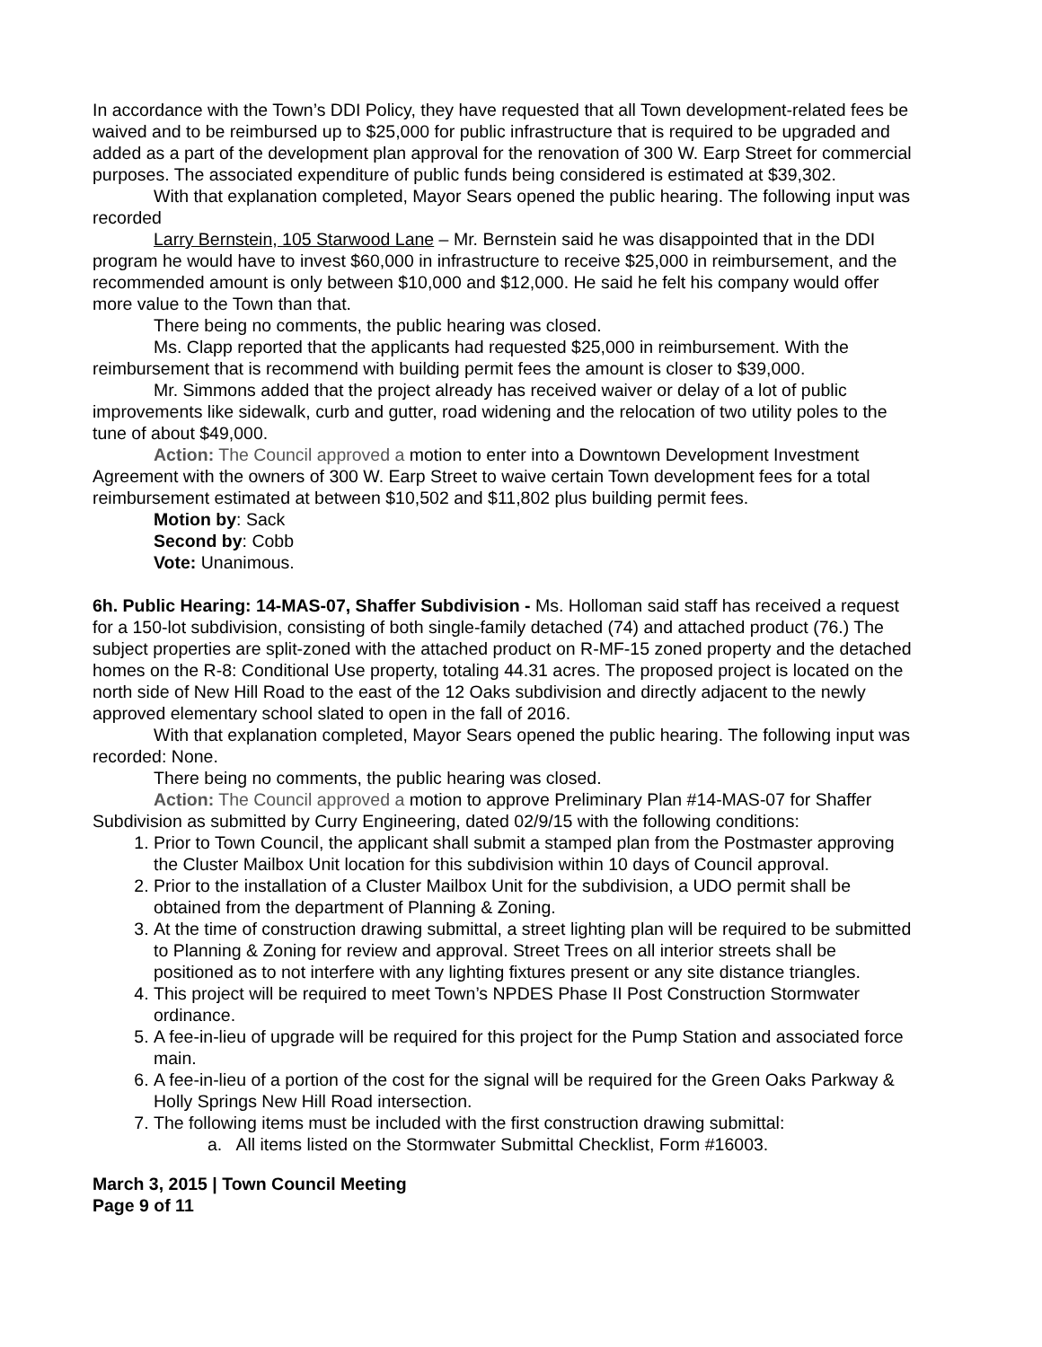In accordance with the Town’s DDI Policy, they have requested that all Town development-related fees be waived and to be reimbursed up to $25,000 for public infrastructure that is required to be upgraded and added as a part of the development plan approval for the renovation of 300 W. Earp Street for commercial purposes. The associated expenditure of public funds being considered is estimated at $39,302.
With that explanation completed, Mayor Sears opened the public hearing. The following input was recorded
Larry Bernstein, 105 Starwood Lane – Mr. Bernstein said he was disappointed that in the DDI program he would have to invest $60,000 in infrastructure to receive $25,000 in reimbursement, and the recommended amount is only between $10,000 and $12,000. He said he felt his company would offer more value to the Town than that.
There being no comments, the public hearing was closed.
Ms. Clapp reported that the applicants had requested $25,000 in reimbursement. With the reimbursement that is recommend with building permit fees the amount is closer to $39,000.
Mr. Simmons added that the project already has received waiver or delay of a lot of public improvements like sidewalk, curb and gutter, road widening and the relocation of two utility poles to the tune of about $49,000.
Action: The Council approved a motion to enter into a Downtown Development Investment Agreement with the owners of 300 W. Earp Street to waive certain Town development fees for a total reimbursement estimated at between $10,502 and $11,802 plus building permit fees.
Motion by: Sack
Second by: Cobb
Vote: Unanimous.
6h. Public Hearing: 14-MAS-07, Shaffer Subdivision - Ms. Holloman said staff has received a request for a 150-lot subdivision, consisting of both single-family detached (74) and attached product (76.) The subject properties are split-zoned with the attached product on R-MF-15 zoned property and the detached homes on the R-8: Conditional Use property, totaling 44.31 acres. The proposed project is located on the north side of New Hill Road to the east of the 12 Oaks subdivision and directly adjacent to the newly approved elementary school slated to open in the fall of 2016.
With that explanation completed, Mayor Sears opened the public hearing. The following input was recorded: None.
There being no comments, the public hearing was closed.
Action: The Council approved a motion to approve Preliminary Plan #14-MAS-07 for Shaffer Subdivision as submitted by Curry Engineering, dated 02/9/15 with the following conditions:
1. Prior to Town Council, the applicant shall submit a stamped plan from the Postmaster approving the Cluster Mailbox Unit location for this subdivision within 10 days of Council approval.
2. Prior to the installation of a Cluster Mailbox Unit for the subdivision, a UDO permit shall be obtained from the department of Planning & Zoning.
3. At the time of construction drawing submittal, a street lighting plan will be required to be submitted to Planning & Zoning for review and approval. Street Trees on all interior streets shall be positioned as to not interfere with any lighting fixtures present or any site distance triangles.
4. This project will be required to meet Town’s NPDES Phase II Post Construction Stormwater ordinance.
5. A fee-in-lieu of upgrade will be required for this project for the Pump Station and associated force main.
6. A fee-in-lieu of a portion of the cost for the signal will be required for the Green Oaks Parkway & Holly Springs New Hill Road intersection.
7. The following items must be included with the first construction drawing submittal:
a. All items listed on the Stormwater Submittal Checklist, Form #16003.
March 3, 2015 | Town Council Meeting
Page 9 of 11